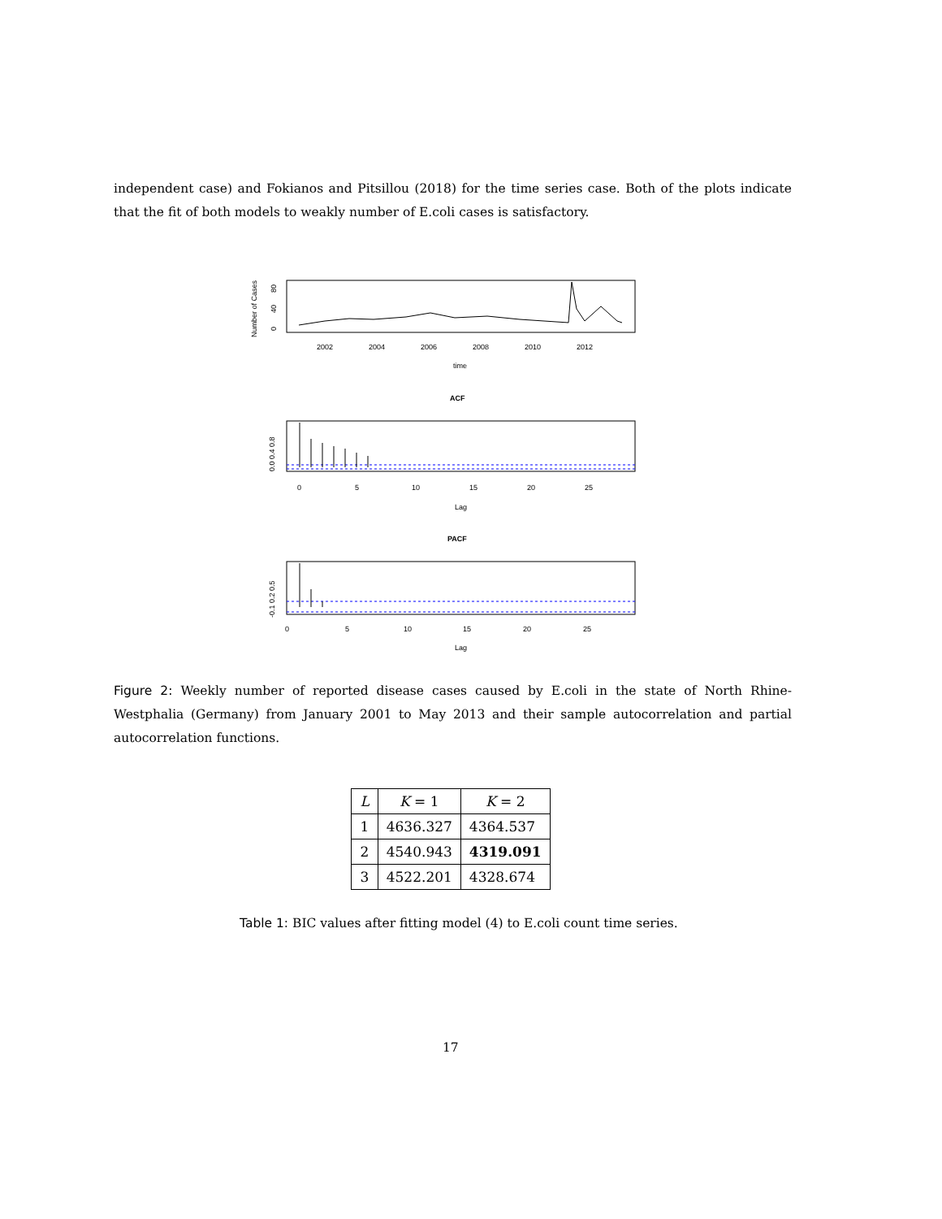independent case) and Fokianos and Pitsillou (2018) for the time series case. Both of the plots indicate that the fit of both models to weakly number of E.coli cases is satisfactory.
Number of Cases
0
40
80
2002
2004
2006
2008
2010
2012
time
ACF
0.0 0.4 0.8
0
5
10
15
20
25
Lag
PACF
-0.1 0.2 0.5
0
5
10
15
20
25
Lag
Figure 2: Weekly number of reported disease cases caused by E.coli in the state of North Rhine-Westphalia (Germany) from January 2001 to May 2013 and their sample autocorrelation and partial autocorrelation functions.
| L | K = 1 | K = 2 |
| --- | --- | --- |
| 1 | 4636.327 | 4364.537 |
| 2 | 4540.943 | 4319.091 |
| 3 | 4522.201 | 4328.674 |
Table 1: BIC values after fitting model (4) to E.coli count time series.
17